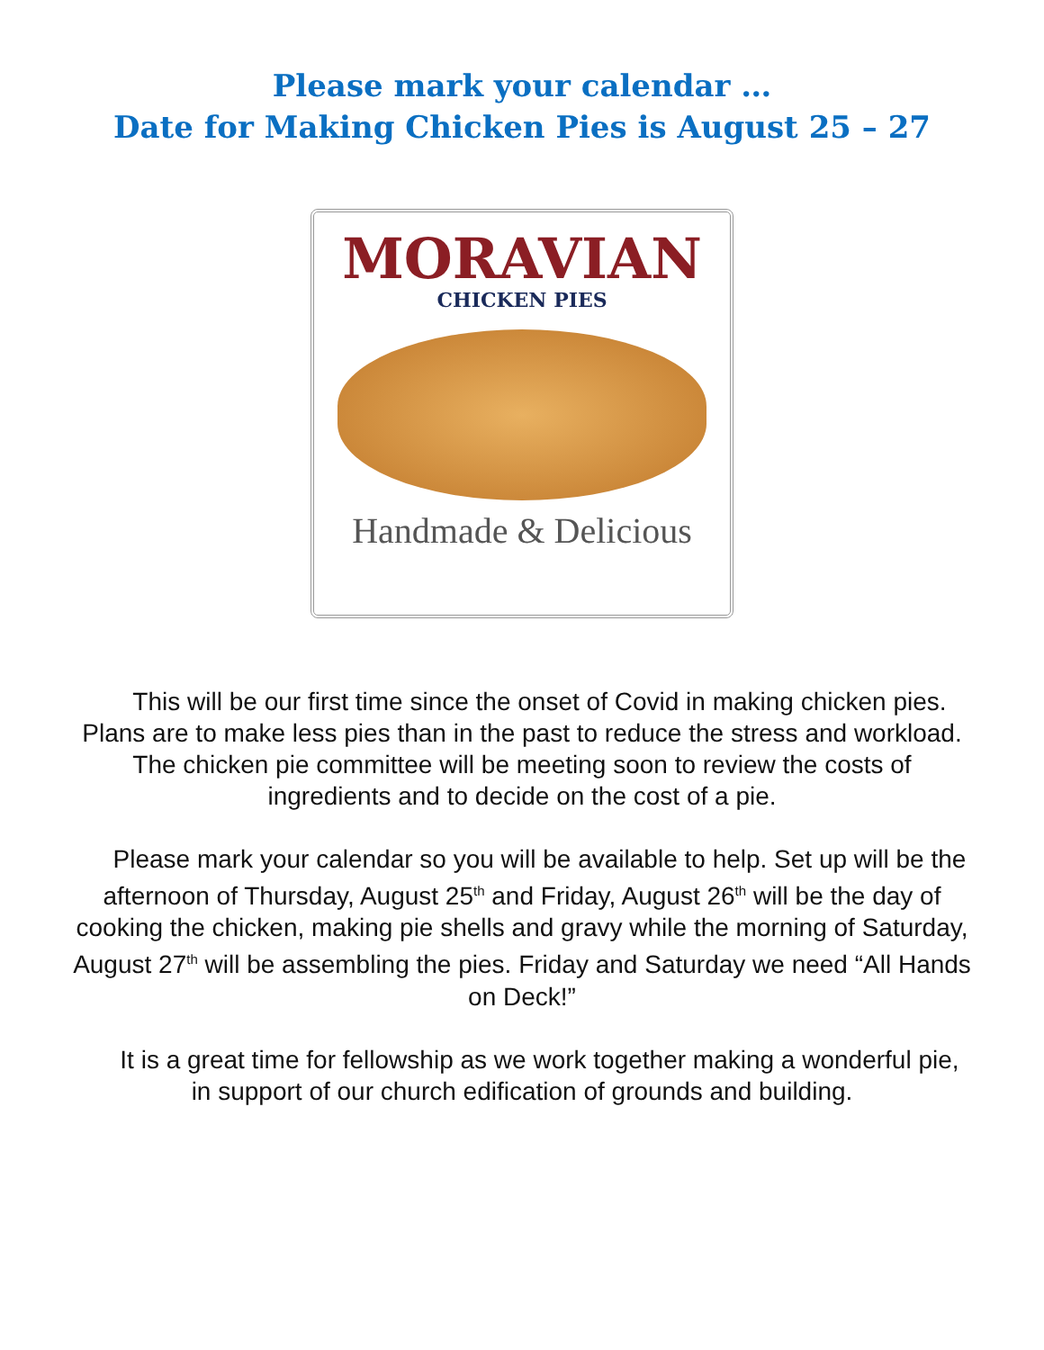Please mark your calendar …
Date for Making Chicken Pies is August 25 – 27
MORAVIAN
CHICKEN PIES
Handmade & Delicious
This will be our first time since the onset of Covid in making chicken pies. Plans are to make less pies than in the past to reduce the stress and workload. The chicken pie committee will be meeting soon to review the costs of ingredients and to decide on the cost of a pie.
Please mark your calendar so you will be available to help. Set up will be the afternoon of Thursday, August 25<sup>th</sup> and Friday, August 26<sup>th</sup> will be the day of cooking the chicken, making pie shells and gravy while the morning of Saturday, August 27<sup>th</sup> will be assembling the pies. Friday and Saturday we need “All Hands on Deck!”
It is a great time for fellowship as we work together making a wonderful pie, in support of our church edification of grounds and building.